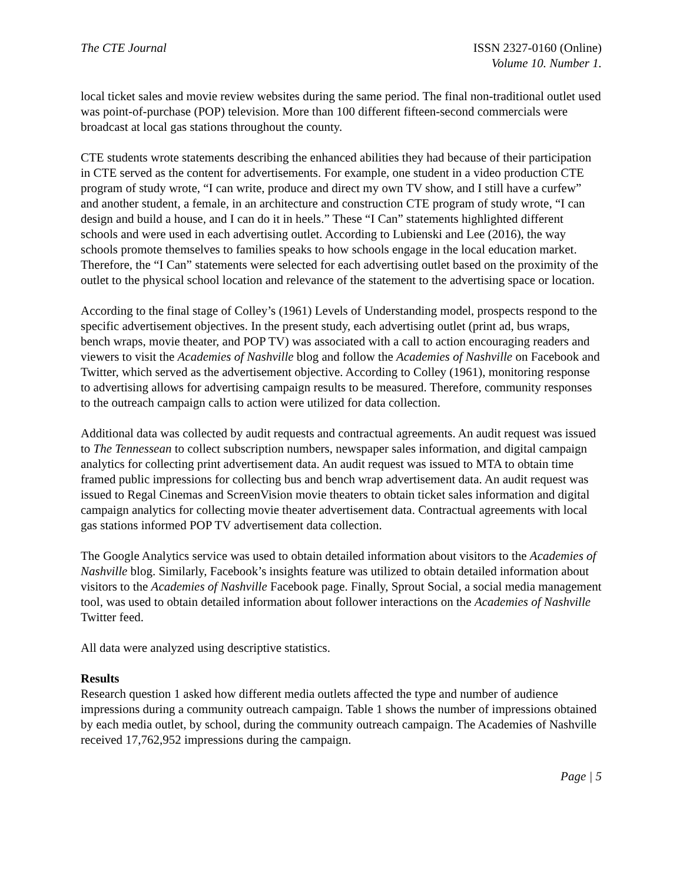The CTE Journal ISSN 2327-0160 (Online)
Volume 10. Number 1.
local ticket sales and movie review websites during the same period. The final non-traditional outlet used was point-of-purchase (POP) television. More than 100 different fifteen-second commercials were broadcast at local gas stations throughout the county.
CTE students wrote statements describing the enhanced abilities they had because of their participation in CTE served as the content for advertisements. For example, one student in a video production CTE program of study wrote, “I can write, produce and direct my own TV show, and I still have a curfew” and another student, a female, in an architecture and construction CTE program of study wrote, “I can design and build a house, and I can do it in heels.” These “I Can” statements highlighted different schools and were used in each advertising outlet. According to Lubienski and Lee (2016), the way schools promote themselves to families speaks to how schools engage in the local education market. Therefore, the “I Can” statements were selected for each advertising outlet based on the proximity of the outlet to the physical school location and relevance of the statement to the advertising space or location.
According to the final stage of Colley’s (1961) Levels of Understanding model, prospects respond to the specific advertisement objectives. In the present study, each advertising outlet (print ad, bus wraps, bench wraps, movie theater, and POP TV) was associated with a call to action encouraging readers and viewers to visit the Academies of Nashville blog and follow the Academies of Nashville on Facebook and Twitter, which served as the advertisement objective. According to Colley (1961), monitoring response to advertising allows for advertising campaign results to be measured. Therefore, community responses to the outreach campaign calls to action were utilized for data collection.
Additional data was collected by audit requests and contractual agreements. An audit request was issued to The Tennessean to collect subscription numbers, newspaper sales information, and digital campaign analytics for collecting print advertisement data. An audit request was issued to MTA to obtain time framed public impressions for collecting bus and bench wrap advertisement data. An audit request was issued to Regal Cinemas and ScreenVision movie theaters to obtain ticket sales information and digital campaign analytics for collecting movie theater advertisement data. Contractual agreements with local gas stations informed POP TV advertisement data collection.
The Google Analytics service was used to obtain detailed information about visitors to the Academies of Nashville blog. Similarly, Facebook’s insights feature was utilized to obtain detailed information about visitors to the Academies of Nashville Facebook page. Finally, Sprout Social, a social media management tool, was used to obtain detailed information about follower interactions on the Academies of Nashville Twitter feed.
All data were analyzed using descriptive statistics.
Results
Research question 1 asked how different media outlets affected the type and number of audience impressions during a community outreach campaign. Table 1 shows the number of impressions obtained by each media outlet, by school, during the community outreach campaign. The Academies of Nashville received 17,762,952 impressions during the campaign.
Page | 5